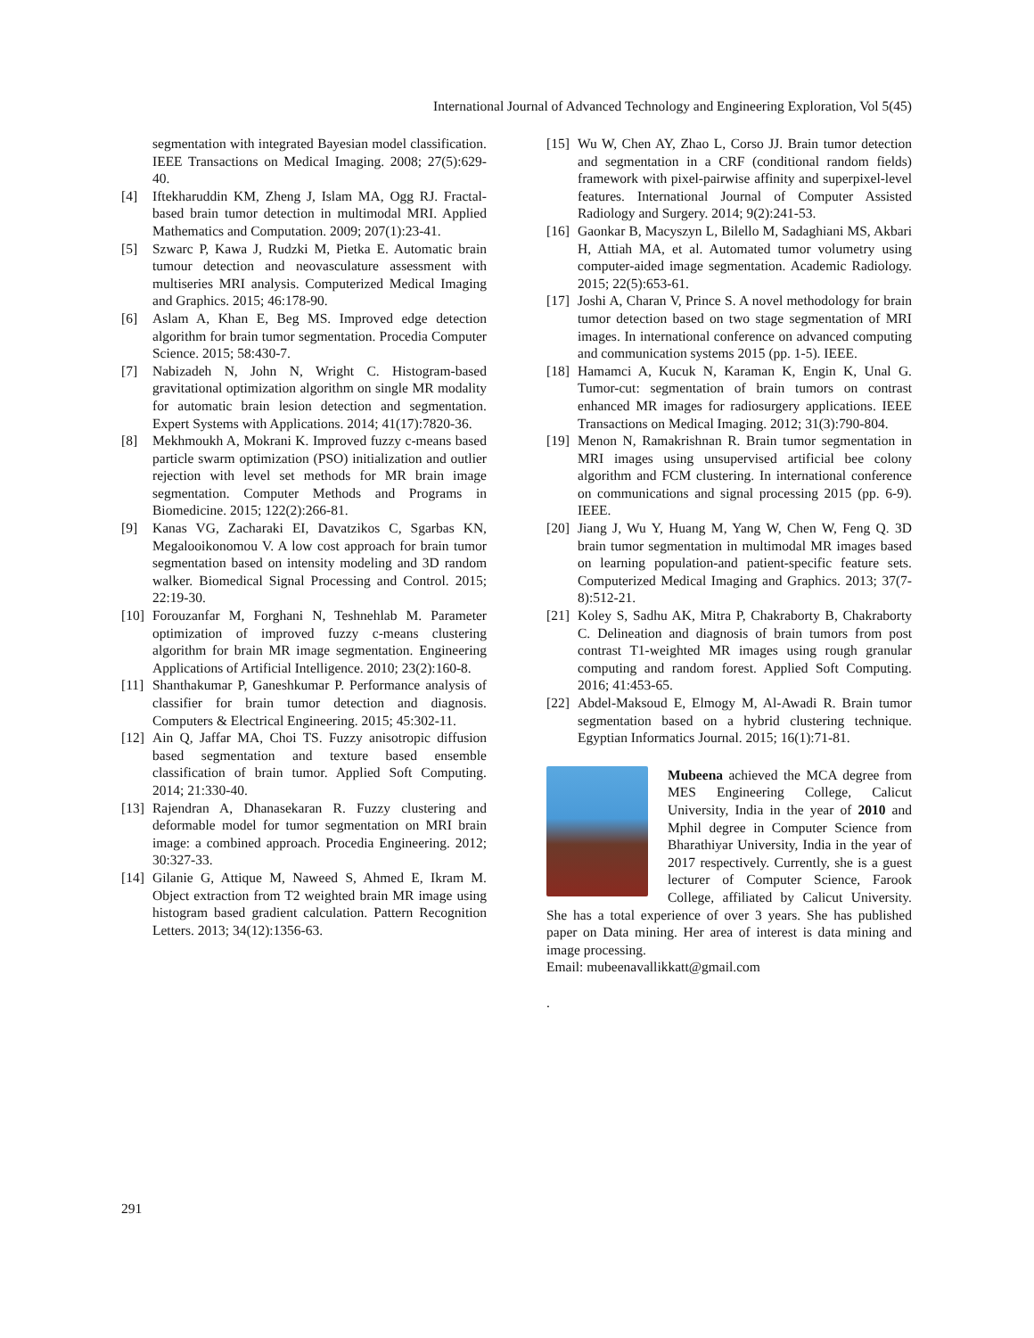International Journal of Advanced Technology and Engineering Exploration, Vol 5(45)
segmentation with integrated Bayesian model classification. IEEE Transactions on Medical Imaging. 2008; 27(5):629-40.
[4] Iftekharuddin KM, Zheng J, Islam MA, Ogg RJ. Fractal-based brain tumor detection in multimodal MRI. Applied Mathematics and Computation. 2009; 207(1):23-41.
[5] Szwarc P, Kawa J, Rudzki M, Pietka E. Automatic brain tumour detection and neovasculature assessment with multiseries MRI analysis. Computerized Medical Imaging and Graphics. 2015; 46:178-90.
[6] Aslam A, Khan E, Beg MS. Improved edge detection algorithm for brain tumor segmentation. Procedia Computer Science. 2015; 58:430-7.
[7] Nabizadeh N, John N, Wright C. Histogram-based gravitational optimization algorithm on single MR modality for automatic brain lesion detection and segmentation. Expert Systems with Applications. 2014; 41(17):7820-36.
[8] Mekhmoukh A, Mokrani K. Improved fuzzy c-means based particle swarm optimization (PSO) initialization and outlier rejection with level set methods for MR brain image segmentation. Computer Methods and Programs in Biomedicine. 2015; 122(2):266-81.
[9] Kanas VG, Zacharaki EI, Davatzikos C, Sgarbas KN, Megalooikonomou V. A low cost approach for brain tumor segmentation based on intensity modeling and 3D random walker. Biomedical Signal Processing and Control. 2015; 22:19-30.
[10] Forouzanfar M, Forghani N, Teshnehlab M. Parameter optimization of improved fuzzy c-means clustering algorithm for brain MR image segmentation. Engineering Applications of Artificial Intelligence. 2010; 23(2):160-8.
[11] Shanthakumar P, Ganeshkumar P. Performance analysis of classifier for brain tumor detection and diagnosis. Computers & Electrical Engineering. 2015; 45:302-11.
[12] Ain Q, Jaffar MA, Choi TS. Fuzzy anisotropic diffusion based segmentation and texture based ensemble classification of brain tumor. Applied Soft Computing. 2014; 21:330-40.
[13] Rajendran A, Dhanasekaran R. Fuzzy clustering and deformable model for tumor segmentation on MRI brain image: a combined approach. Procedia Engineering. 2012; 30:327-33.
[14] Gilanie G, Attique M, Naweed S, Ahmed E, Ikram M. Object extraction from T2 weighted brain MR image using histogram based gradient calculation. Pattern Recognition Letters. 2013; 34(12):1356-63.
[15] Wu W, Chen AY, Zhao L, Corso JJ. Brain tumor detection and segmentation in a CRF (conditional random fields) framework with pixel-pairwise affinity and superpixel-level features. International Journal of Computer Assisted Radiology and Surgery. 2014; 9(2):241-53.
[16] Gaonkar B, Macyszyn L, Bilello M, Sadaghiani MS, Akbari H, Attiah MA, et al. Automated tumor volumetry using computer-aided image segmentation. Academic Radiology. 2015; 22(5):653-61.
[17] Joshi A, Charan V, Prince S. A novel methodology for brain tumor detection based on two stage segmentation of MRI images. In international conference on advanced computing and communication systems 2015 (pp. 1-5). IEEE.
[18] Hamamci A, Kucuk N, Karaman K, Engin K, Unal G. Tumor-cut: segmentation of brain tumors on contrast enhanced MR images for radiosurgery applications. IEEE Transactions on Medical Imaging. 2012; 31(3):790-804.
[19] Menon N, Ramakrishnan R. Brain tumor segmentation in MRI images using unsupervised artificial bee colony algorithm and FCM clustering. In international conference on communications and signal processing 2015 (pp. 6-9). IEEE.
[20] Jiang J, Wu Y, Huang M, Yang W, Chen W, Feng Q. 3D brain tumor segmentation in multimodal MR images based on learning population-and patient-specific feature sets. Computerized Medical Imaging and Graphics. 2013; 37(7-8):512-21.
[21] Koley S, Sadhu AK, Mitra P, Chakraborty B, Chakraborty C. Delineation and diagnosis of brain tumors from post contrast T1-weighted MR images using rough granular computing and random forest. Applied Soft Computing. 2016; 41:453-65.
[22] Abdel-Maksoud E, Elmogy M, Al-Awadi R. Brain tumor segmentation based on a hybrid clustering technique. Egyptian Informatics Journal. 2015; 16(1):71-81.
Mubeena achieved the MCA degree from MES Engineering College, Calicut University, India in the year of 2010 and Mphil degree in Computer Science from Bharathiyar University, India in the year of 2017 respectively. Currently, she is a guest lecturer of Computer Science, Farook College, affiliated by Calicut University. She has a total experience of over 3 years. She has published paper on Data mining. Her area of interest is data mining and image processing.
Email: mubeenavallikkatt@gmail.com
.
291